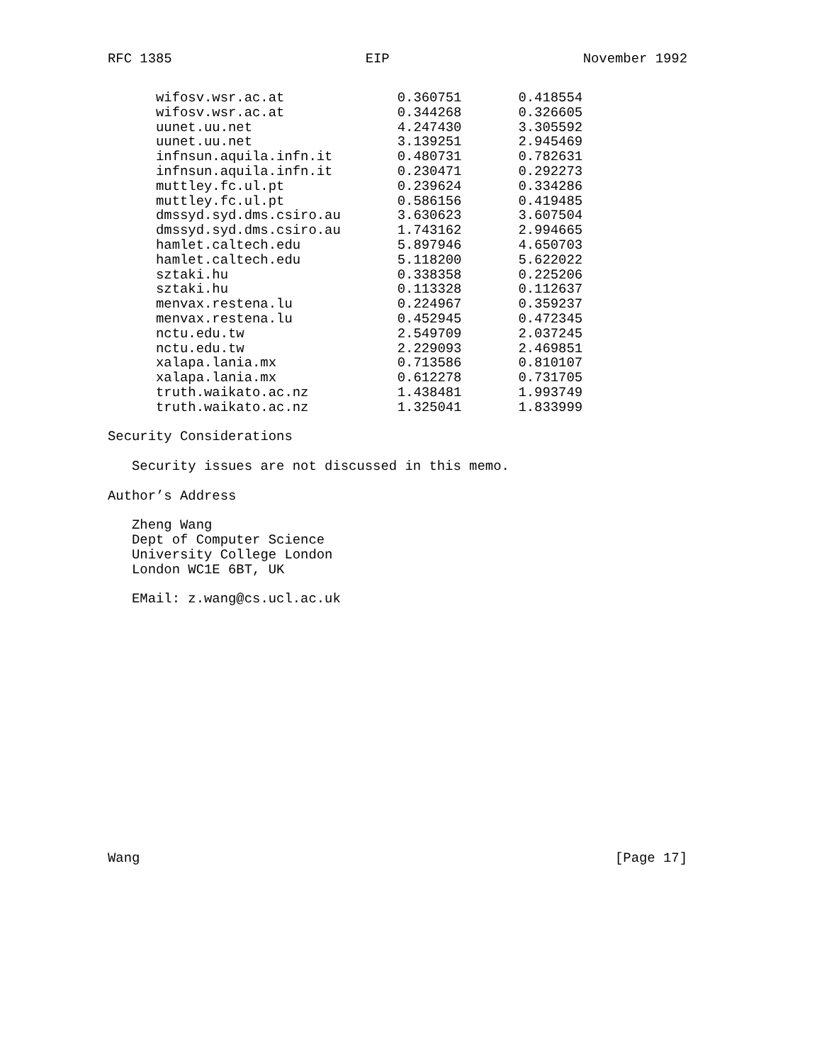RFC 1385 EIP November 1992
| wifosv.wsr.ac.at | 0.360751 | 0.418554 |
| wifosv.wsr.ac.at | 0.344268 | 0.326605 |
| uunet.uu.net | 4.247430 | 3.305592 |
| uunet.uu.net | 3.139251 | 2.945469 |
| infnsun.aquila.infn.it | 0.480731 | 0.782631 |
| infnsun.aquila.infn.it | 0.230471 | 0.292273 |
| muttley.fc.ul.pt | 0.239624 | 0.334286 |
| muttley.fc.ul.pt | 0.586156 | 0.419485 |
| dmssyd.syd.dms.csiro.au | 3.630623 | 3.607504 |
| dmssyd.syd.dms.csiro.au | 1.743162 | 2.994665 |
| hamlet.caltech.edu | 5.897946 | 4.650703 |
| hamlet.caltech.edu | 5.118200 | 5.622022 |
| sztaki.hu | 0.338358 | 0.225206 |
| sztaki.hu | 0.113328 | 0.112637 |
| menvax.restena.lu | 0.224967 | 0.359237 |
| menvax.restena.lu | 0.452945 | 0.472345 |
| nctu.edu.tw | 2.549709 | 2.037245 |
| nctu.edu.tw | 2.229093 | 2.469851 |
| xalapa.lania.mx | 0.713586 | 0.810107 |
| xalapa.lania.mx | 0.612278 | 0.731705 |
| truth.waikato.ac.nz | 1.438481 | 1.993749 |
| truth.waikato.ac.nz | 1.325041 | 1.833999 |
Security Considerations
Security issues are not discussed in this memo.
Author’s Address
Zheng Wang
Dept of Computer Science
University College London
London WC1E 6BT, UK
EMail: z.wang@cs.ucl.ac.uk
Wang [Page 17]